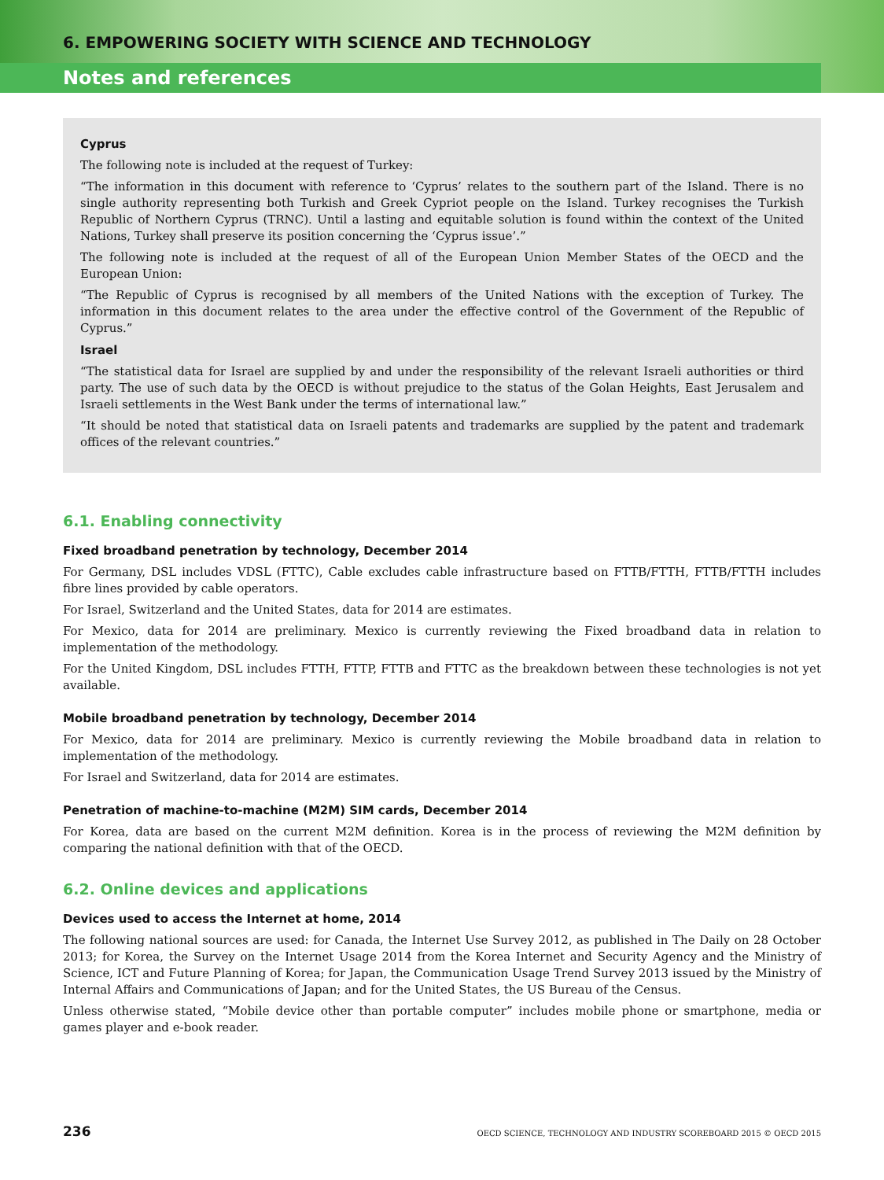6. EMPOWERING SOCIETY WITH SCIENCE AND TECHNOLOGY
Notes and references
Cyprus
The following note is included at the request of Turkey:
“The information in this document with reference to ‘Cyprus’ relates to the southern part of the Island. There is no single authority representing both Turkish and Greek Cypriot people on the Island. Turkey recognises the Turkish Republic of Northern Cyprus (TRNC). Until a lasting and equitable solution is found within the context of the United Nations, Turkey shall preserve its position concerning the ‘Cyprus issue’.”
The following note is included at the request of all of the European Union Member States of the OECD and the European Union:
“The Republic of Cyprus is recognised by all members of the United Nations with the exception of Turkey. The information in this document relates to the area under the effective control of the Government of the Republic of Cyprus.”
Israel
“The statistical data for Israel are supplied by and under the responsibility of the relevant Israeli authorities or third party. The use of such data by the OECD is without prejudice to the status of the Golan Heights, East Jerusalem and Israeli settlements in the West Bank under the terms of international law.”
“It should be noted that statistical data on Israeli patents and trademarks are supplied by the patent and trademark offices of the relevant countries.”
6.1. Enabling connectivity
Fixed broadband penetration by technology, December 2014
For Germany, DSL includes VDSL (FTTC), Cable excludes cable infrastructure based on FTTB/FTTH, FTTB/FTTH includes fibre lines provided by cable operators.
For Israel, Switzerland and the United States, data for 2014 are estimates.
For Mexico, data for 2014 are preliminary. Mexico is currently reviewing the Fixed broadband data in relation to implementation of the methodology.
For the United Kingdom, DSL includes FTTH, FTTP, FTTB and FTTC as the breakdown between these technologies is not yet available.
Mobile broadband penetration by technology, December 2014
For Mexico, data for 2014 are preliminary. Mexico is currently reviewing the Mobile broadband data in relation to implementation of the methodology.
For Israel and Switzerland, data for 2014 are estimates.
Penetration of machine-to-machine (M2M) SIM cards, December 2014
For Korea, data are based on the current M2M definition. Korea is in the process of reviewing the M2M definition by comparing the national definition with that of the OECD.
6.2. Online devices and applications
Devices used to access the Internet at home, 2014
The following national sources are used: for Canada, the Internet Use Survey 2012, as published in The Daily on 28 October 2013; for Korea, the Survey on the Internet Usage 2014 from the Korea Internet and Security Agency and the Ministry of Science, ICT and Future Planning of Korea; for Japan, the Communication Usage Trend Survey 2013 issued by the Ministry of Internal Affairs and Communications of Japan; and for the United States, the US Bureau of the Census.
Unless otherwise stated, “Mobile device other than portable computer” includes mobile phone or smartphone, media or games player and e-book reader.
236 OECD SCIENCE, TECHNOLOGY AND INDUSTRY SCOREBOARD 2015 © OECD 2015